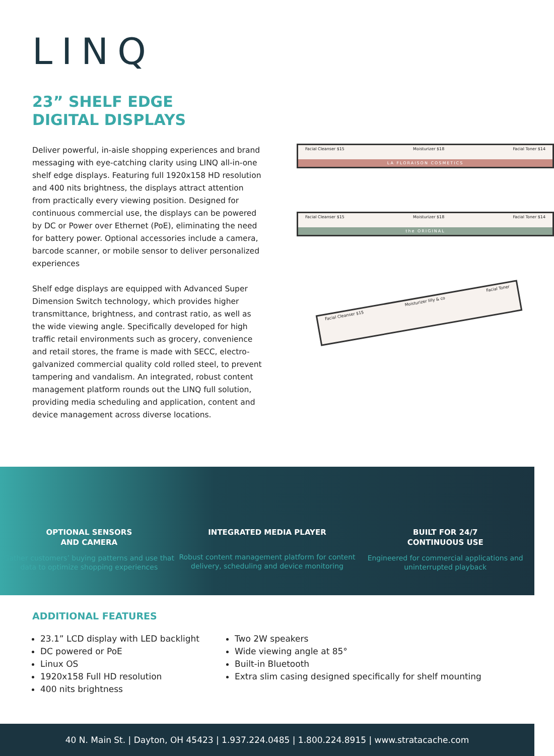LINQ
23” SHELF EDGE
DIGITAL DISPLAYS
Deliver powerful, in-aisle shopping experiences and brand messaging with eye-catching clarity using LINQ all-in-one shelf edge displays. Featuring full 1920x158 HD resolution and 400 nits brightness, the displays attract attention from practically every viewing position. Designed for continuous commercial use, the displays can be powered by DC or Power over Ethernet (PoE), eliminating the need for battery power. Optional accessories include a camera, barcode scanner, or mobile sensor to deliver personalized experiences
Shelf edge displays are equipped with Advanced Super Dimension Switch technology, which provides higher transmittance, brightness, and contrast ratio, as well as the wide viewing angle. Specifically developed for high traffic retail environments such as grocery, convenience and retail stores, the frame is made with SECC, electro-galvanized commercial quality cold rolled steel, to prevent tampering and vandalism. An integrated, robust content management platform rounds out the LINQ full solution, providing media scheduling and application, content and device management across diverse locations.
Facial Cleanser $15 Moisturizer $18 Facial Toner $14
LA FLORAISON COSMETICS
Facial Cleanser $15 Moisturizer $18 Facial Toner $14
the ORIGINAL
Facial Cleanser $15 Moisturizer lilly & co Facial Toner
OPTIONAL SENSORS
AND CAMERA
Gather customers’ buying patterns and use that data to optimize shopping experiences
INTEGRATED MEDIA PLAYER
Robust content management platform for content delivery, scheduling and device monitoring
BUILT FOR 24/7
CONTINUOUS USE
Engineered for commercial applications and uninterrupted playback
ADDITIONAL FEATURES
23.1” LCD display with LED backlight
DC powered or PoE
Linux OS
1920x158 Full HD resolution
400 nits brightness
Two 2W speakers
Wide viewing angle at 85°
Built-in Bluetooth
Extra slim casing designed specifically for shelf mounting
40 N. Main St. | Dayton, OH 45423 | 1.937.224.0485 | 1.800.224.8915 | www.stratacache.com